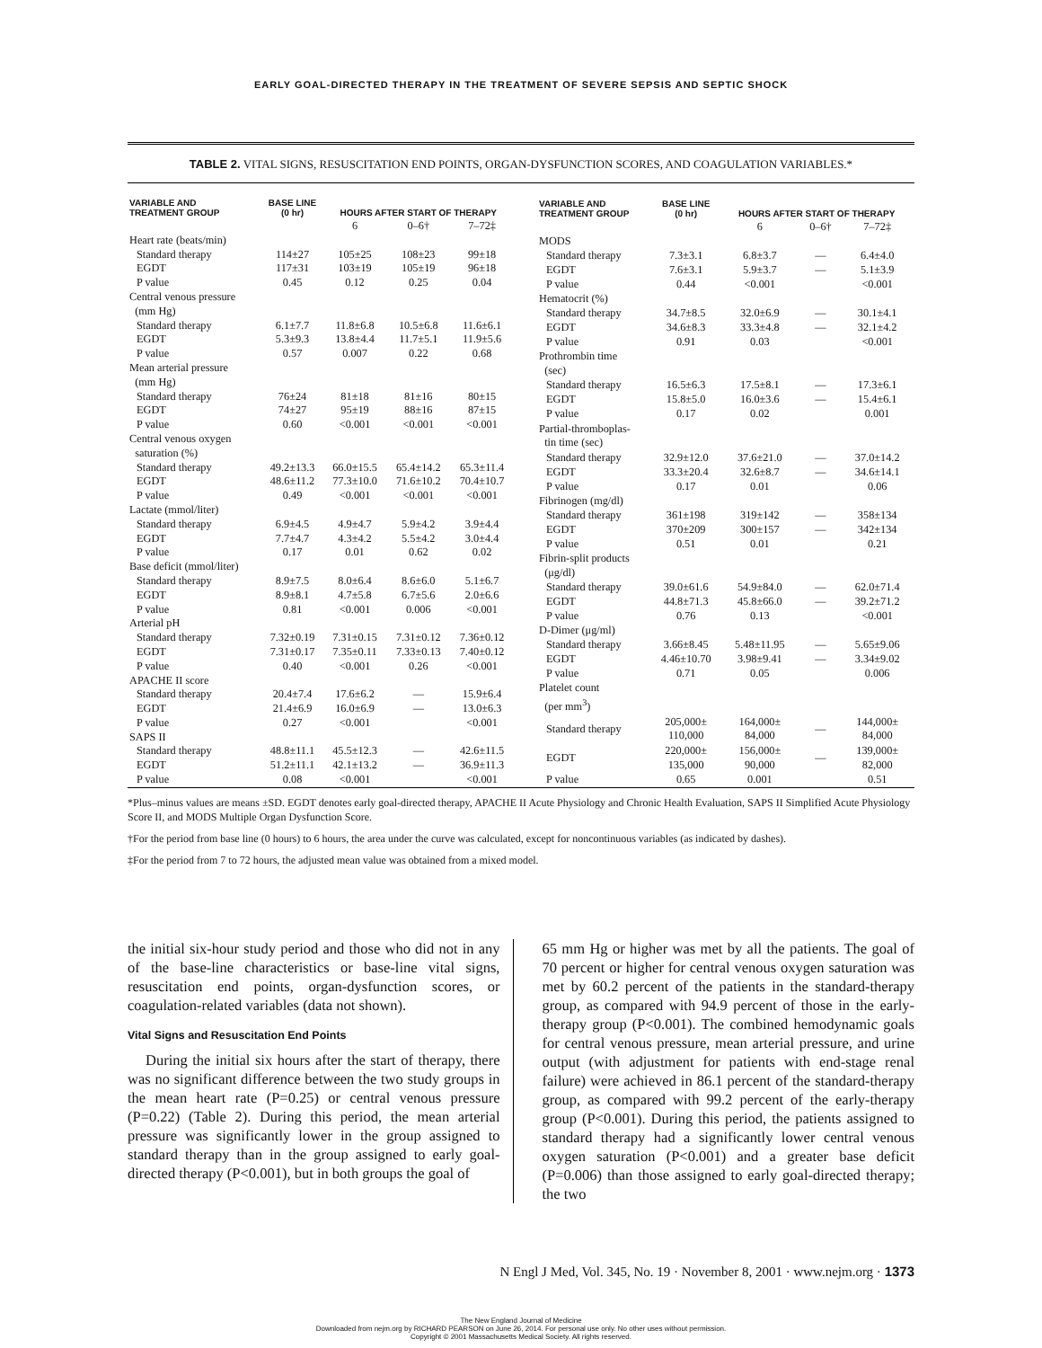EARLY GOAL-DIRECTED THERAPY IN THE TREATMENT OF SEVERE SEPSIS AND SEPTIC SHOCK
TABLE 2. VITAL SIGNS, RESUSCITATION END POINTS, ORGAN-DYSFUNCTION SCORES, AND COAGULATION VARIABLES.*
| VARIABLE AND TREATMENT GROUP | BASE LINE (0 hr) | HOURS AFTER START OF THERAPY | | |
| --- | --- | --- | --- | --- |
| | | 6 | 0–6† | 7–72‡ |
| Heart rate (beats/min) | | | | |
| Standard therapy | 114±27 | 105±25 | 108±23 | 99±18 |
| EGDT | 117±31 | 103±19 | 105±19 | 96±18 |
| P value | 0.45 | 0.12 | 0.25 | 0.04 |
| Central venous pressure (mm Hg) | | | | |
| Standard therapy | 6.1±7.7 | 11.8±6.8 | 10.5±6.8 | 11.6±6.1 |
| EGDT | 5.3±9.3 | 13.8±4.4 | 11.7±5.1 | 11.9±5.6 |
| P value | 0.57 | 0.007 | 0.22 | 0.68 |
| Mean arterial pressure (mm Hg) | | | | |
| Standard therapy | 76±24 | 81±18 | 81±16 | 80±15 |
| EGDT | 74±27 | 95±19 | 88±16 | 87±15 |
| P value | 0.60 | <0.001 | <0.001 | <0.001 |
| Central venous oxygen saturation (%) | | | | |
| Standard therapy | 49.2±13.3 | 66.0±15.5 | 65.4±14.2 | 65.3±11.4 |
| EGDT | 48.6±11.2 | 77.3±10.0 | 71.6±10.2 | 70.4±10.7 |
| P value | 0.49 | <0.001 | <0.001 | <0.001 |
| Lactate (mmol/liter) | | | | |
| Standard therapy | 6.9±4.5 | 4.9±4.7 | 5.9±4.2 | 3.9±4.4 |
| EGDT | 7.7±4.7 | 4.3±4.2 | 5.5±4.2 | 3.0±4.4 |
| P value | 0.17 | 0.01 | 0.62 | 0.02 |
| Base deficit (mmol/liter) | | | | |
| Standard therapy | 8.9±7.5 | 8.0±6.4 | 8.6±6.0 | 5.1±6.7 |
| EGDT | 8.9±8.1 | 4.7±5.8 | 6.7±5.6 | 2.0±6.6 |
| P value | 0.81 | <0.001 | 0.006 | <0.001 |
| Arterial pH | | | | |
| Standard therapy | 7.32±0.19 | 7.31±0.15 | 7.31±0.12 | 7.36±0.12 |
| EGDT | 7.31±0.17 | 7.35±0.11 | 7.33±0.13 | 7.40±0.12 |
| P value | 0.40 | <0.001 | 0.26 | <0.001 |
| APACHE II score | | | | |
| Standard therapy | 20.4±7.4 | 17.6±6.2 | — | 15.9±6.4 |
| EGDT | 21.4±6.9 | 16.0±6.9 | — | 13.0±6.3 |
| P value | 0.27 | <0.001 | | <0.001 |
| SAPS II | | | | |
| Standard therapy | 48.8±11.1 | 45.5±12.3 | — | 42.6±11.5 |
| EGDT | 51.2±11.1 | 42.1±13.2 | — | 36.9±11.3 |
| P value | 0.08 | <0.001 | | <0.001 |
| VARIABLE AND TREATMENT GROUP | BASE LINE (0 hr) | HOURS AFTER START OF THERAPY | | |
| --- | --- | --- | --- | --- |
| | | 6 | 0–6† | 7–72‡ |
| MODS | | | | |
| Standard therapy | 7.3±3.1 | 6.8±3.7 | — | 6.4±4.0 |
| EGDT | 7.6±3.1 | 5.9±3.7 | — | 5.1±3.9 |
| P value | 0.44 | <0.001 | | <0.001 |
| Hematocrit (%) | | | | |
| Standard therapy | 34.7±8.5 | 32.0±6.9 | — | 30.1±4.1 |
| EGDT | 34.6±8.3 | 33.3±4.8 | — | 32.1±4.2 |
| P value | 0.91 | 0.03 | | <0.001 |
| Prothrombin time (sec) | | | | |
| Standard therapy | 16.5±6.3 | 17.5±8.1 | — | 17.3±6.1 |
| EGDT | 15.8±5.0 | 16.0±3.6 | — | 15.4±6.1 |
| P value | 0.17 | 0.02 | | 0.001 |
| Partial-thromboplas- tin time (sec) | | | | |
| Standard therapy | 32.9±12.0 | 37.6±21.0 | — | 37.0±14.2 |
| EGDT | 33.3±20.4 | 32.6±8.7 | — | 34.6±14.1 |
| P value | 0.17 | 0.01 | | 0.06 |
| Fibrinogen (mg/dl) | | | | |
| Standard therapy | 361±198 | 319±142 | — | 358±134 |
| EGDT | 370±209 | 300±157 | — | 342±134 |
| P value | 0.51 | 0.01 | | 0.21 |
| Fibrin-split products (μg/dl) | | | | |
| Standard therapy | 39.0±61.6 | 54.9±84.0 | — | 62.0±71.4 |
| EGDT | 44.8±71.3 | 45.8±66.0 | — | 39.2±71.2 |
| P value | 0.76 | 0.13 | | <0.001 |
| D-Dimer (μg/ml) | | | | |
| Standard therapy | 3.66±8.45 | 5.48±11.95 | — | 5.65±9.06 |
| EGDT | 4.46±10.70 | 3.98±9.41 | — | 3.34±9.02 |
| P value | 0.71 | 0.05 | | 0.006 |
| Platelet count (per mm<sup>3</sup>) | | | | |
| Standard therapy | 205,000± 110,000 | 164,000± 84,000 | — | 144,000± 84,000 |
| EGDT | 220,000± 135,000 | 156,000± 90,000 | — | 139,000± 82,000 |
| P value | 0.65 | 0.001 | | 0.51 |
*Plus–minus values are means ±SD. EGDT denotes early goal-directed therapy, APACHE II Acute Physiology and Chronic Health Evaluation, SAPS II Simplified Acute Physiology Score II, and MODS Multiple Organ Dysfunction Score.
†For the period from base line (0 hours) to 6 hours, the area under the curve was calculated, except for noncontinuous variables (as indicated by dashes).
‡For the period from 7 to 72 hours, the adjusted mean value was obtained from a mixed model.
the initial six-hour study period and those who did not in any of the base-line characteristics or base-line vital signs, resuscitation end points, organ-dysfunction scores, or coagulation-related variables (data not shown).
Vital Signs and Resuscitation End Points
During the initial six hours after the start of therapy, there was no significant difference between the two study groups in the mean heart rate (P=0.25) or central venous pressure (P=0.22) (Table 2). During this period, the mean arterial pressure was significantly lower in the group assigned to standard therapy than in the group assigned to early goal-directed therapy (P<0.001), but in both groups the goal of
65 mm Hg or higher was met by all the patients. The goal of 70 percent or higher for central venous oxygen saturation was met by 60.2 percent of the patients in the standard-therapy group, as compared with 94.9 percent of those in the early-therapy group (P<0.001). The combined hemodynamic goals for central venous pressure, mean arterial pressure, and urine output (with adjustment for patients with end-stage renal failure) were achieved in 86.1 percent of the standard-therapy group, as compared with 99.2 percent of the early-therapy group (P<0.001). During this period, the patients assigned to standard therapy had a significantly lower central venous oxygen saturation (P<0.001) and a greater base deficit (P=0.006) than those assigned to early goal-directed therapy; the two
N Engl J Med, Vol. 345, No. 19 · November 8, 2001 · www.nejm.org · 1373
The New England Journal of Medicine
Downloaded from nejm.org by RICHARD PEARSON on June 26, 2014. For personal use only. No other uses without permission.
Copyright © 2001 Massachusetts Medical Society. All rights reserved.